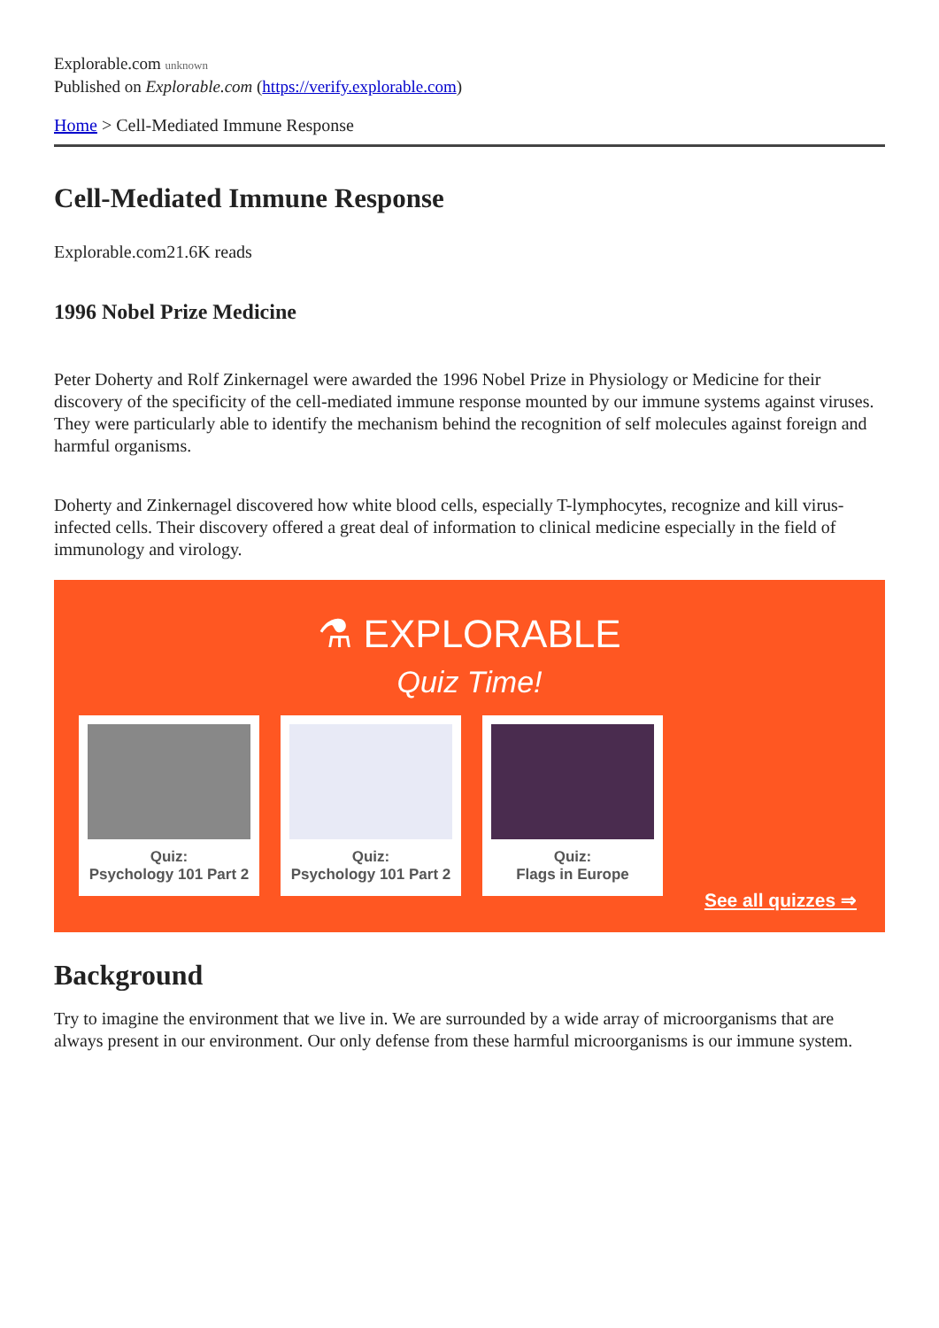Explorable.com unknown
Published on Explorable.com (https://verify.explorable.com)
Home > Cell-Mediated Immune Response
Cell-Mediated Immune Response
Explorable.com21.6K reads
1996 Nobel Prize Medicine
Peter Doherty and Rolf Zinkernagel were awarded the 1996 Nobel Prize in Physiology or Medicine for their discovery of the specificity of the cell-mediated immune response mounted by our immune systems against viruses. They were particularly able to identify the mechanism behind the recognition of self molecules against foreign and harmful organisms.
Doherty and Zinkernagel discovered how white blood cells, especially T-lymphocytes, recognize and kill virus-infected cells. Their discovery offered a great deal of information to clinical medicine especially in the field of immunology and virology.
⚗ EXPLORABLE
Quiz Time!
Quiz:
Psychology 101 Part 2
Quiz:
Psychology 101 Part 2
Quiz:
Flags in Europe
See all quizzes ⇒
Background
Try to imagine the environment that we live in. We are surrounded by a wide array of microorganisms that are always present in our environment. Our only defense from these harmful microorganisms is our immune system.